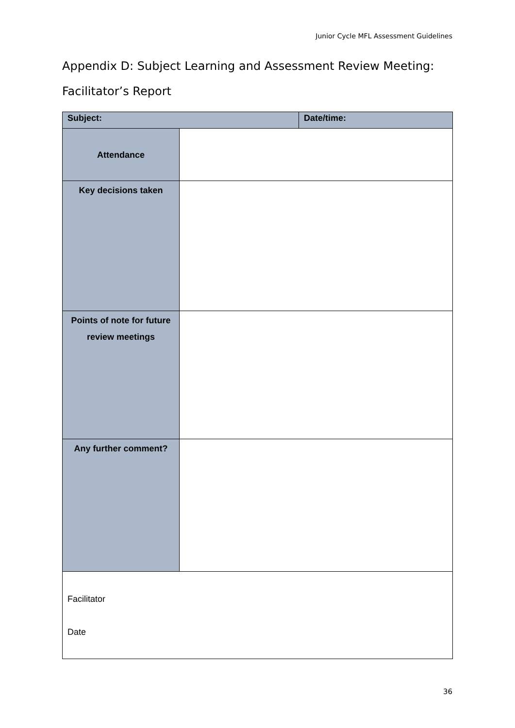Junior Cycle MFL Assessment Guidelines
Appendix D: Subject Learning and Assessment Review Meeting: Facilitator’s Report
| Subject: | | Date/time: |
| --- | --- | --- |
| Attendance | | |
| Key decisions taken | | |
| Points of note for future review meetings | | |
| Any further comment? | | |
| Facilitator Date | | |
36